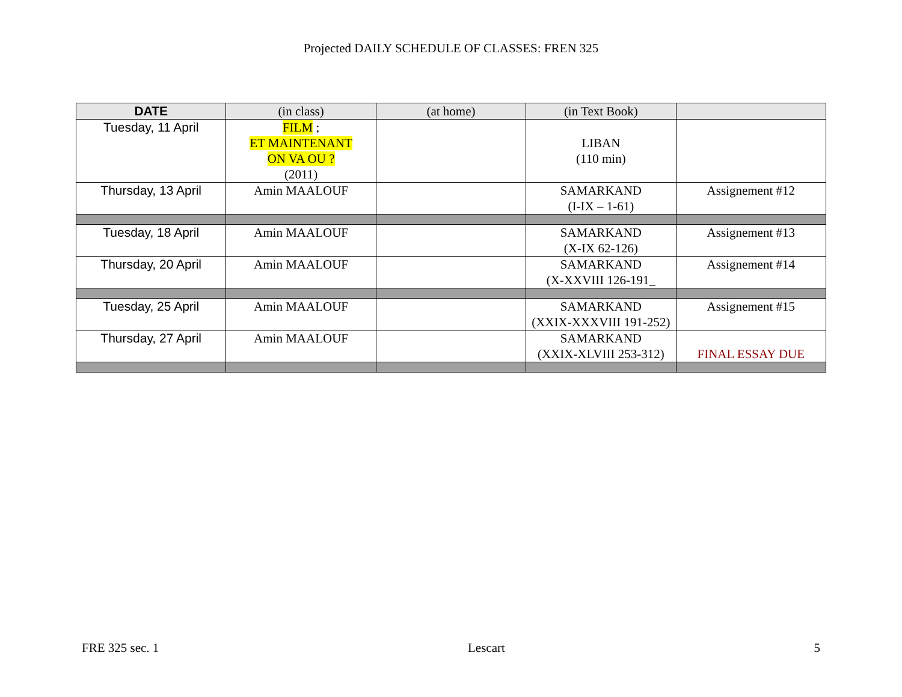Projected DAILY SCHEDULE OF CLASSES: FREN 325
| DATE | (in class) | (at home) | (in Text Book) | |
| --- | --- | --- | --- | --- |
| Tuesday, 11 April | FILM ; ET MAINTENANT ON VA OU ? (2011) | | LIBAN (110 min) | |
| Thursday, 13 April | Amin MAALOUF | | SAMARKAND (I-IX – 1-61) | Assignement #12 |
| Tuesday, 18 April | Amin MAALOUF | | SAMARKAND (X-IX 62-126) | Assignement #13 |
| Thursday, 20 April | Amin MAALOUF | | SAMARKAND (X-XXVIII 126-191_ | Assignement #14 |
| Tuesday, 25 April | Amin MAALOUF | | SAMARKAND (XXIX-XXXVIII 191-252) | Assignement #15 |
| Thursday, 27 April | Amin MAALOUF | | SAMARKAND (XXIX-XLVIII 253-312) | FINAL ESSAY DUE |
FRE 325 sec. 1 Lescart 5